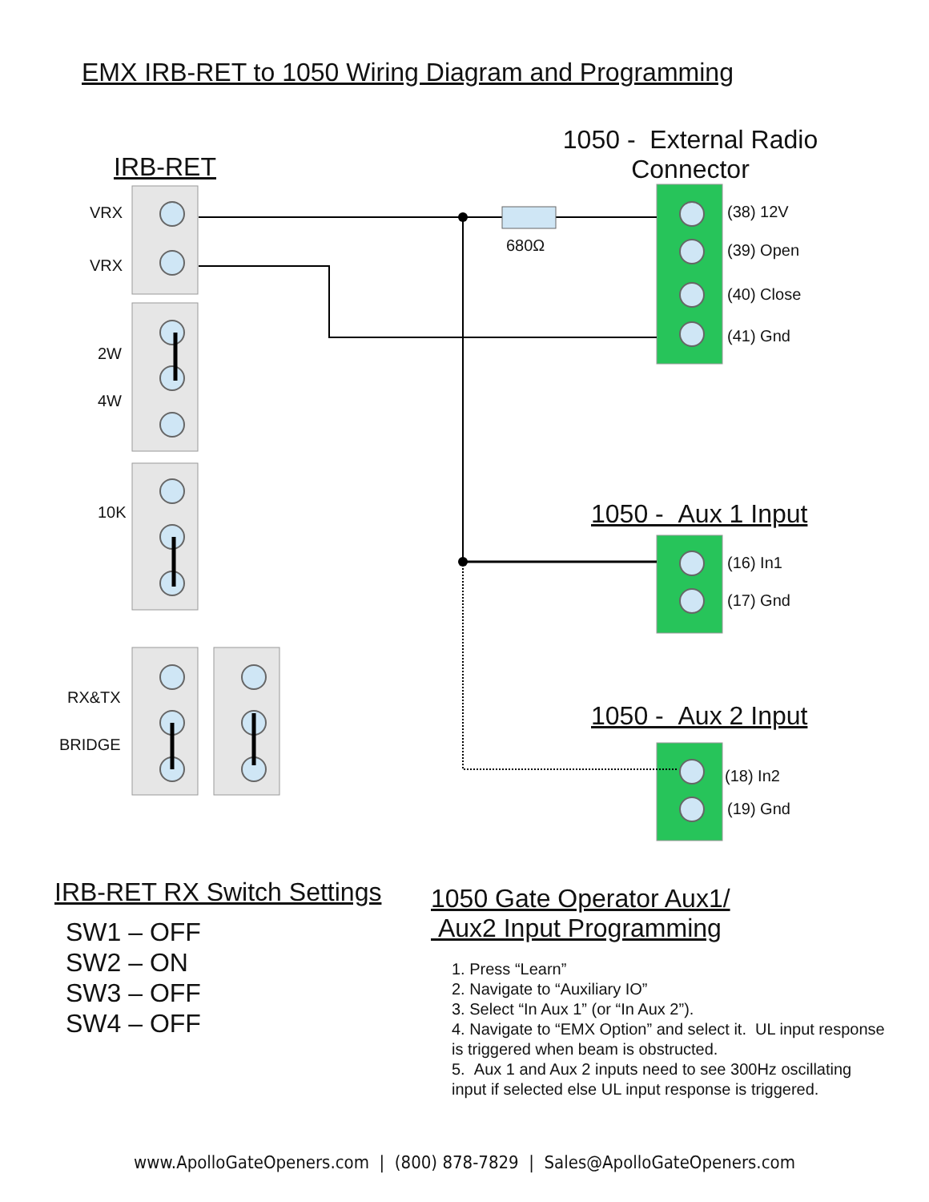EMX IRB-RET to 1050 Wiring Diagram and Programming
IRB-RET
1050 - External Radio Connector
VRX
VRX
2W
4W
10K
RX&TX
BRIDGE
680Ω
(38) 12V
(39) Open
(40) Close
(41) Gnd
1050 - Aux 1 Input
(16) In1
(17) Gnd
1050 - Aux 2 Input
(18) In2
(19) Gnd
IRB-RET RX Switch Settings
SW1 – OFF
SW2 – ON
SW3 – OFF
SW4 – OFF
1050 Gate Operator Aux1/
Aux2 Input Programming
1. Press “Learn”
2. Navigate to “Auxiliary IO”
3. Select “In Aux 1” (or “In Aux 2”).
4. Navigate to “EMX Option” and select it. UL input response is triggered when beam is obstructed.
5. Aux 1 and Aux 2 inputs need to see 300Hz oscillating input if selected else UL input response is triggered.
www.ApolloGateOpeners.com | (800) 878-7829 | Sales@ApolloGateOpeners.com